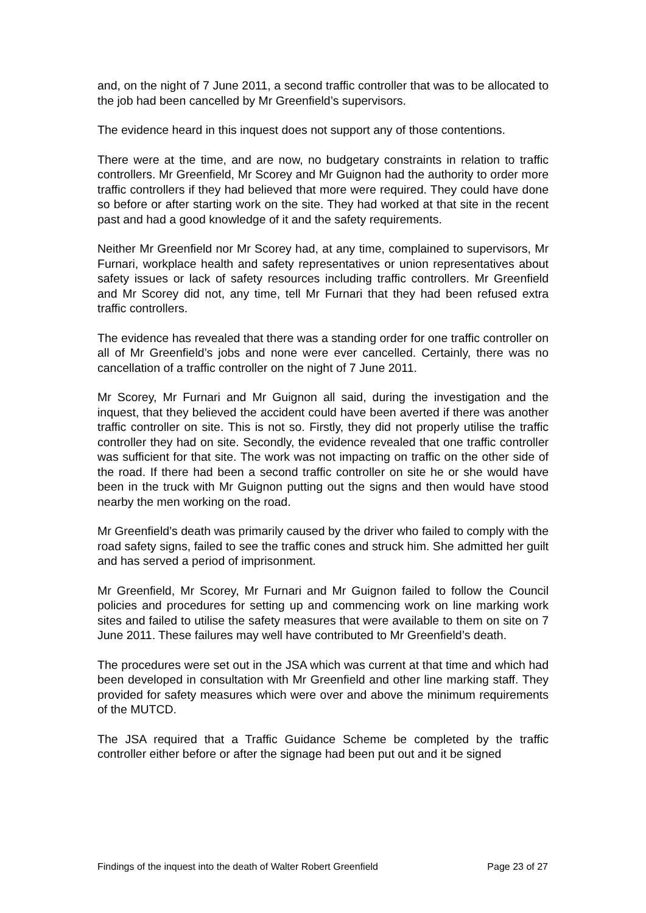and, on the night of 7 June 2011, a second traffic controller that was to be allocated to the job had been cancelled by Mr Greenfield’s supervisors.
The evidence heard in this inquest does not support any of those contentions.
There were at the time, and are now, no budgetary constraints in relation to traffic controllers. Mr Greenfield, Mr Scorey and Mr Guignon had the authority to order more traffic controllers if they had believed that more were required. They could have done so before or after starting work on the site. They had worked at that site in the recent past and had a good knowledge of it and the safety requirements.
Neither Mr Greenfield nor Mr Scorey had, at any time, complained to supervisors, Mr Furnari, workplace health and safety representatives or union representatives about safety issues or lack of safety resources including traffic controllers. Mr Greenfield and Mr Scorey did not, any time, tell Mr Furnari that they had been refused extra traffic controllers.
The evidence has revealed that there was a standing order for one traffic controller on all of Mr Greenfield’s jobs and none were ever cancelled. Certainly, there was no cancellation of a traffic controller on the night of 7 June 2011.
Mr Scorey, Mr Furnari and Mr Guignon all said, during the investigation and the inquest, that they believed the accident could have been averted if there was another traffic controller on site. This is not so. Firstly, they did not properly utilise the traffic controller they had on site. Secondly, the evidence revealed that one traffic controller was sufficient for that site. The work was not impacting on traffic on the other side of the road. If there had been a second traffic controller on site he or she would have been in the truck with Mr Guignon putting out the signs and then would have stood nearby the men working on the road.
Mr Greenfield’s death was primarily caused by the driver who failed to comply with the road safety signs, failed to see the traffic cones and struck him. She admitted her guilt and has served a period of imprisonment.
Mr Greenfield, Mr Scorey, Mr Furnari and Mr Guignon failed to follow the Council policies and procedures for setting up and commencing work on line marking work sites and failed to utilise the safety measures that were available to them on site on 7 June 2011. These failures may well have contributed to Mr Greenfield’s death.
The procedures were set out in the JSA which was current at that time and which had been developed in consultation with Mr Greenfield and other line marking staff. They provided for safety measures which were over and above the minimum requirements of the MUTCD.
The JSA required that a Traffic Guidance Scheme be completed by the traffic controller either before or after the signage had been put out and it be signed
Findings of the inquest into the death of Walter Robert Greenfield Page 23 of 27